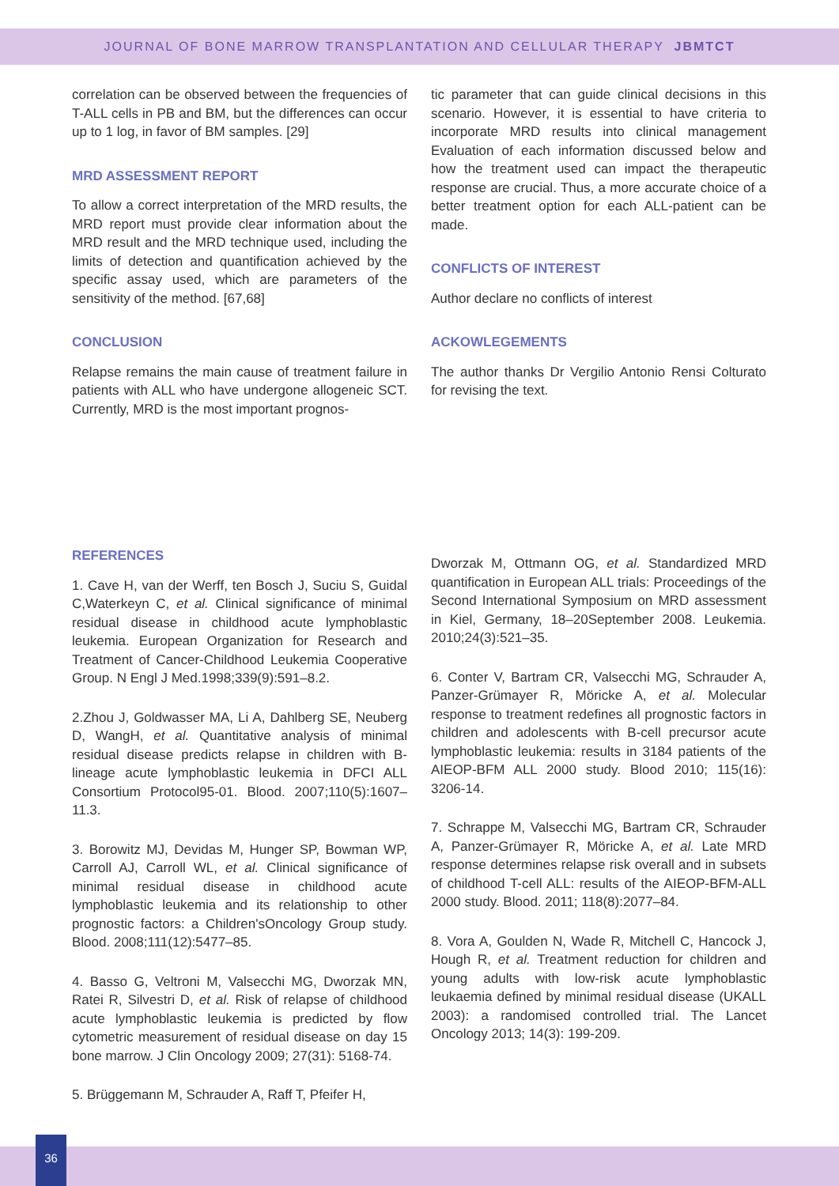JOURNAL OF BONE MARROW TRANSPLANTATION AND CELLULAR THERAPY JBMTCT
correlation can be observed between the frequencies of T-ALL cells in PB and BM, but the differences can occur up to 1 log, in favor of BM samples. [29]
MRD ASSESSMENT REPORT
To allow a correct interpretation of the MRD results, the MRD report must provide clear information about the MRD result and the MRD technique used, including the limits of detection and quantification achieved by the specific assay used, which are parameters of the sensitivity of the method. [67,68]
CONCLUSION
Relapse remains the main cause of treatment failure in patients with ALL who have undergone allogeneic SCT. Currently, MRD is the most important prognos-
tic parameter that can guide clinical decisions in this scenario. However, it is essential to have criteria to incorporate MRD results into clinical management Evaluation of each information discussed below and how the treatment used can impact the therapeutic response are crucial. Thus, a more accurate choice of a better treatment option for each ALL-patient can be made.
CONFLICTS OF INTEREST
Author declare no conflicts of interest
ACKOWLEGEMENTS
The author thanks Dr Vergilio Antonio Rensi Colturato for revising the text.
REFERENCES
1. Cave H, van der Werff, ten Bosch J, Suciu S, Guidal C,Waterkeyn C, et al. Clinical significance of minimal residual disease in childhood acute lymphoblastic leukemia. European Organization for Research and Treatment of Cancer-Childhood Leukemia Cooperative Group. N Engl J Med.1998;339(9):591–8.2.
2.Zhou J, Goldwasser MA, Li A, Dahlberg SE, Neuberg D, WangH, et al. Quantitative analysis of minimal residual disease predicts relapse in children with B-lineage acute lymphoblastic leukemia in DFCI ALL Consortium Protocol95-01. Blood. 2007;110(5):1607–11.3.
3. Borowitz MJ, Devidas M, Hunger SP, Bowman WP, Carroll AJ, Carroll WL, et al. Clinical significance of minimal residual disease in childhood acute lymphoblastic leukemia and its relationship to other prognostic factors: a Children'sOncology Group study. Blood. 2008;111(12):5477–85.
4. Basso G, Veltroni M, Valsecchi MG, Dworzak MN, Ratei R, Silvestri D, et al. Risk of relapse of childhood acute lymphoblastic leukemia is predicted by flow cytometric measurement of residual disease on day 15 bone marrow. J Clin Oncology 2009; 27(31): 5168-74.
5. Brüggemann M, Schrauder A, Raff T, Pfeifer H,
Dworzak M, Ottmann OG, et al. Standardized MRD quantification in European ALL trials: Proceedings of the Second International Symposium on MRD assessment in Kiel, Germany, 18–20September 2008. Leukemia. 2010;24(3):521–35.
6. Conter V, Bartram CR, Valsecchi MG, Schrauder A, Panzer-Grümayer R, Möricke A, et al. Molecular response to treatment redefines all prognostic factors in children and adolescents with B-cell precursor acute lymphoblastic leukemia: results in 3184 patients of the AIEOP-BFM ALL 2000 study. Blood 2010; 115(16): 3206-14.
7. Schrappe M, Valsecchi MG, Bartram CR, Schrauder A, Panzer-Grümayer R, Möricke A, et al. Late MRD response determines relapse risk overall and in subsets of childhood T-cell ALL: results of the AIEOP-BFM-ALL 2000 study. Blood. 2011; 118(8):2077–84.
8. Vora A, Goulden N, Wade R, Mitchell C, Hancock J, Hough R, et al. Treatment reduction for children and young adults with low-risk acute lymphoblastic leukaemia defined by minimal residual disease (UKALL 2003): a randomised controlled trial. The Lancet Oncology 2013; 14(3): 199-209.
36